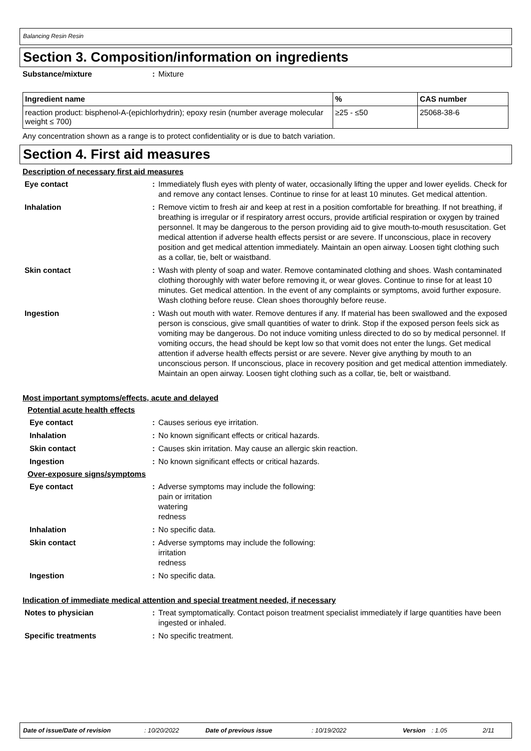Balancing Resin Resin
Section 3. Composition/information on ingredients
Substance/mixture : Mixture
| Ingredient name | % | CAS number |
| --- | --- | --- |
| reaction product: bisphenol-A-(epichlorhydrin); epoxy resin (number average molecular weight ≤ 700) | ≥25 - ≤50 | 25068-38-6 |
Any concentration shown as a range is to protect confidentiality or is due to batch variation.
Section 4. First aid measures
Description of necessary first aid measures
Eye contact : Immediately flush eyes with plenty of water, occasionally lifting the upper and lower eyelids. Check for and remove any contact lenses. Continue to rinse for at least 10 minutes. Get medical attention.
Inhalation : Remove victim to fresh air and keep at rest in a position comfortable for breathing. If not breathing, if breathing is irregular or if respiratory arrest occurs, provide artificial respiration or oxygen by trained personnel. It may be dangerous to the person providing aid to give mouth-to-mouth resuscitation. Get medical attention if adverse health effects persist or are severe. If unconscious, place in recovery position and get medical attention immediately. Maintain an open airway. Loosen tight clothing such as a collar, tie, belt or waistband.
Skin contact : Wash with plenty of soap and water. Remove contaminated clothing and shoes. Wash contaminated clothing thoroughly with water before removing it, or wear gloves. Continue to rinse for at least 10 minutes. Get medical attention. In the event of any complaints or symptoms, avoid further exposure. Wash clothing before reuse. Clean shoes thoroughly before reuse.
Ingestion : Wash out mouth with water. Remove dentures if any. If material has been swallowed and the exposed person is conscious, give small quantities of water to drink. Stop if the exposed person feels sick as vomiting may be dangerous. Do not induce vomiting unless directed to do so by medical personnel. If vomiting occurs, the head should be kept low so that vomit does not enter the lungs. Get medical attention if adverse health effects persist or are severe. Never give anything by mouth to an unconscious person. If unconscious, place in recovery position and get medical attention immediately. Maintain an open airway. Loosen tight clothing such as a collar, tie, belt or waistband.
Most important symptoms/effects, acute and delayed
Potential acute health effects
Eye contact : Causes serious eye irritation.
Inhalation : No known significant effects or critical hazards.
Skin contact : Causes skin irritation. May cause an allergic skin reaction.
Ingestion : No known significant effects or critical hazards.
Over-exposure signs/symptoms
Eye contact : Adverse symptoms may include the following:
pain or irritation
watering
redness
Inhalation : No specific data.
Skin contact : Adverse symptoms may include the following:
irritation
redness
Ingestion : No specific data.
Indication of immediate medical attention and special treatment needed, if necessary
Notes to physician : Treat symptomatically. Contact poison treatment specialist immediately if large quantities have been ingested or inhaled.
Specific treatments : No specific treatment.
Date of issue/Date of revision: 10/20/2022 Date of previous issue: 10/19/2022 Version: 1.05 2/11